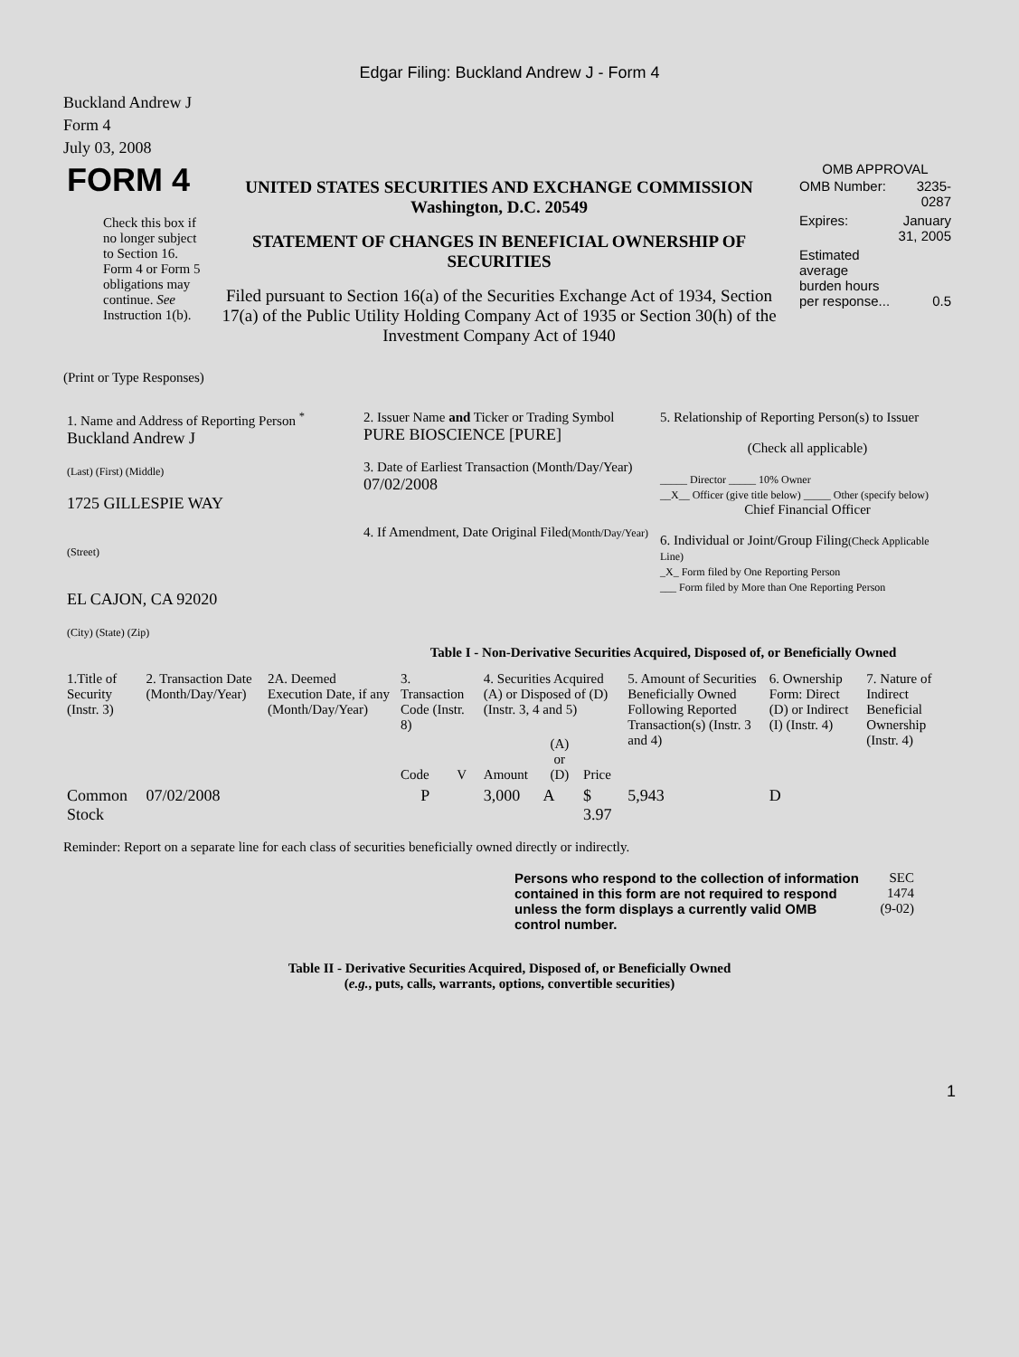Edgar Filing: Buckland Andrew J - Form 4
Buckland Andrew J
Form 4
July 03, 2008
| FORM 4 Check this box if no longer subject to Section 16. Form 4 or Form 5 obligations may continue. See Instruction 1(b). | UNITED STATES SECURITIES AND EXCHANGE COMMISSION Washington, D.C. 20549 STATEMENT OF CHANGES IN BENEFICIAL OWNERSHIP OF SECURITIES Filed pursuant to Section 16(a) of the Securities Exchange Act of 1934, Section 17(a) of the Public Utility Holding Company Act of 1935 or Section 30(h) of the Investment Company Act of 1940 | OMB APPROVAL / OMB Number: / 3235-0287 / / Expires: / January 31, 2005 / / Estimated average burden hours per response... / 0.5 / |
(Print or Type Responses)
| 1. Name and Address of Reporting Person <sup>*</sup> Buckland Andrew J (Last) (First) (Middle) 1725 GILLESPIE WAY (Street) EL CAJON, CA 92020 (City) (State) (Zip) | 2. Issuer Name and Ticker or Trading Symbol PURE BIOSCIENCE [PURE] 3. Date of Earliest Transaction (Month/Day/Year) 07/02/2008 4. If Amendment, Date Original Filed (Month/Day/Year) | 5. Relationship of Reporting Person(s) to Issuer (Check all applicable) _____ Director _____ 10% Owner __X__ Officer (give title below) _____ Other (specify below) Chief Financial Officer 6. Individual or Joint/Group Filing (Check Applicable Line) _X_ Form filed by One Reporting Person ___ Form filed by More than One Reporting Person |
Table I - Non-Derivative Securities Acquired, Disposed of, or Beneficially Owned
| 1.Title of Security (Instr. 3) | 2. Transaction Date (Month/Day/Year) | 2A. Deemed Execution Date, if any (Month/Day/Year) | 3. Transaction Code (Instr. 8) | | 4. Securities Acquired (A) or Disposed of (D) (Instr. 3, 4 and 5) | | | 5. Amount of Securities Beneficially Owned Following Reported Transaction(s) (Instr. 3 and 4) | 6. Ownership Form: Direct (D) or Indirect (I) (Instr. 4) | 7. Nature of Indirect Beneficial Ownership (Instr. 4) |
| --- | --- | --- | --- | --- | --- | --- | --- | --- | --- | --- |
| | | | Code | V | Amount | (A) or (D) | Price | | | |
| Common Stock | 07/02/2008 | | P | | 3,000 | A | $ 3.97 | 5,943 | D | |
Reminder: Report on a separate line for each class of securities beneficially owned directly or indirectly.
| Persons who respond to the collection of information contained in this form are not required to respond unless the form displays a currently valid OMB control number. | SEC 1474 (9-02) |
Table II - Derivative Securities Acquired, Disposed of, or Beneficially Owned
(e.g., puts, calls, warrants, options, convertible securities)
1